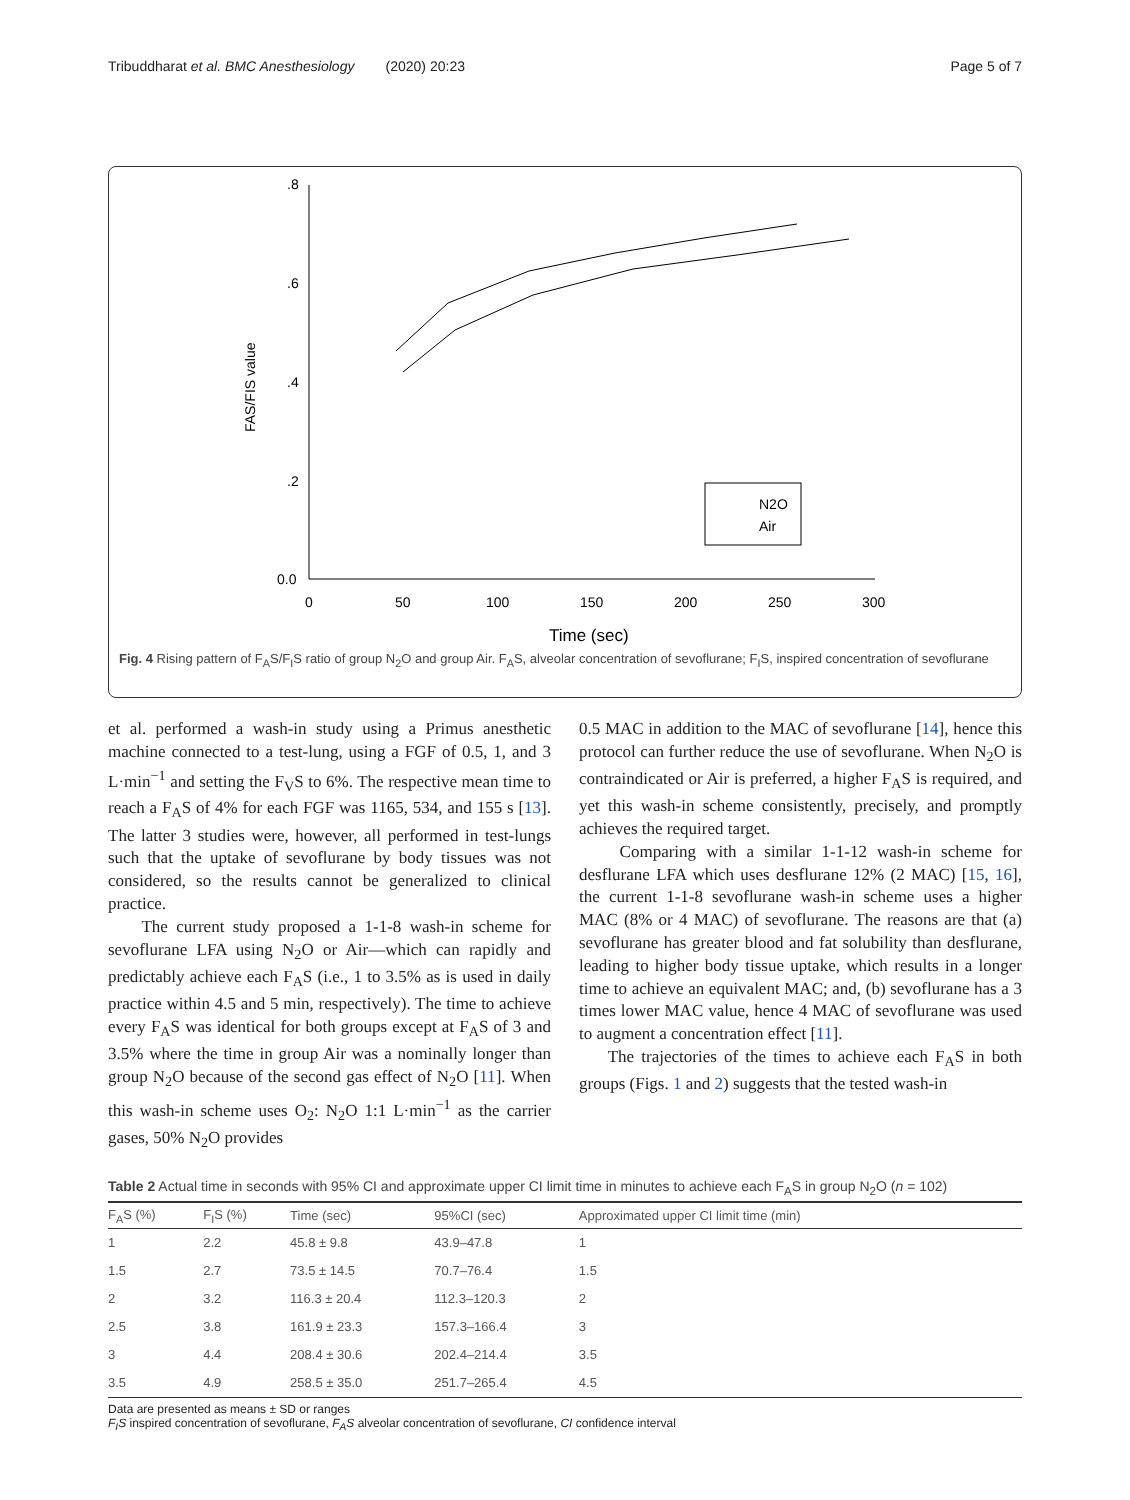Tribuddharat et al. BMC Anesthesiology (2020) 20:23 Page 5 of 7
.8
.6
.4
.2
0.0
0
50
100
150
200
250
300
Time (sec)
FAS/FIS value
N2O
Air
Fig. 4 Rising pattern of F<sub>A</sub>S/F<sub>I</sub>S ratio of group N<sub>2</sub>O and group Air. F<sub>A</sub>S, alveolar concentration of sevoflurane; F<sub>I</sub>S, inspired concentration of sevoflurane
et al. performed a wash-in study using a Primus anesthetic machine connected to a test-lung, using a FGF of 0.5, 1, and 3 L·min<sup>−1</sup> and setting the F<sub>V</sub>S to 6%. The respective mean time to reach a F<sub>A</sub>S of 4% for each FGF was 1165, 534, and 155 s [13]. The latter 3 studies were, however, all performed in test-lungs such that the uptake of sevoflurane by body tissues was not considered, so the results cannot be generalized to clinical practice.
The current study proposed a 1-1-8 wash-in scheme for sevoflurane LFA using N<sub>2</sub>O or Air—which can rapidly and predictably achieve each F<sub>A</sub>S (i.e., 1 to 3.5% as is used in daily practice within 4.5 and 5 min, respectively). The time to achieve every F<sub>A</sub>S was identical for both groups except at F<sub>A</sub>S of 3 and 3.5% where the time in group Air was a nominally longer than group N<sub>2</sub>O because of the second gas effect of N<sub>2</sub>O [11]. When this wash-in scheme uses O<sub>2</sub>: N<sub>2</sub>O 1:1 L·min<sup>−1</sup> as the carrier gases, 50% N<sub>2</sub>O provides
0.5 MAC in addition to the MAC of sevoflurane [14], hence this protocol can further reduce the use of sevoflurane. When N<sub>2</sub>O is contraindicated or Air is preferred, a higher F<sub>A</sub>S is required, and yet this wash-in scheme consistently, precisely, and promptly achieves the required target.
Comparing with a similar 1-1-12 wash-in scheme for desflurane LFA which uses desflurane 12% (2 MAC) [15, 16], the current 1-1-8 sevoflurane wash-in scheme uses a higher MAC (8% or 4 MAC) of sevoflurane. The reasons are that (a) sevoflurane has greater blood and fat solubility than desflurane, leading to higher body tissue uptake, which results in a longer time to achieve an equivalent MAC; and, (b) sevoflurane has a 3 times lower MAC value, hence 4 MAC of sevoflurane was used to augment a concentration effect [11].
The trajectories of the times to achieve each F<sub>A</sub>S in both groups (Figs. 1 and 2) suggests that the tested wash-in
Table 2 Actual time in seconds with 95% CI and approximate upper CI limit time in minutes to achieve each F<sub>A</sub>S in group N<sub>2</sub>O (n = 102)
| F<sub>A</sub>S (%) | F<sub>I</sub>S (%) | Time (sec) | 95%CI (sec) | Approximated upper CI limit time (min) |
| --- | --- | --- | --- | --- |
| 1 | 2.2 | 45.8 ± 9.8 | 43.9–47.8 | 1 |
| 1.5 | 2.7 | 73.5 ± 14.5 | 70.7–76.4 | 1.5 |
| 2 | 3.2 | 116.3 ± 20.4 | 112.3–120.3 | 2 |
| 2.5 | 3.8 | 161.9 ± 23.3 | 157.3–166.4 | 3 |
| 3 | 4.4 | 208.4 ± 30.6 | 202.4–214.4 | 3.5 |
| 3.5 | 4.9 | 258.5 ± 35.0 | 251.7–265.4 | 4.5 |
Data are presented as means ± SD or ranges
F<sub>I</sub>S inspired concentration of sevoflurane, F<sub>A</sub>S alveolar concentration of sevoflurane, CI confidence interval